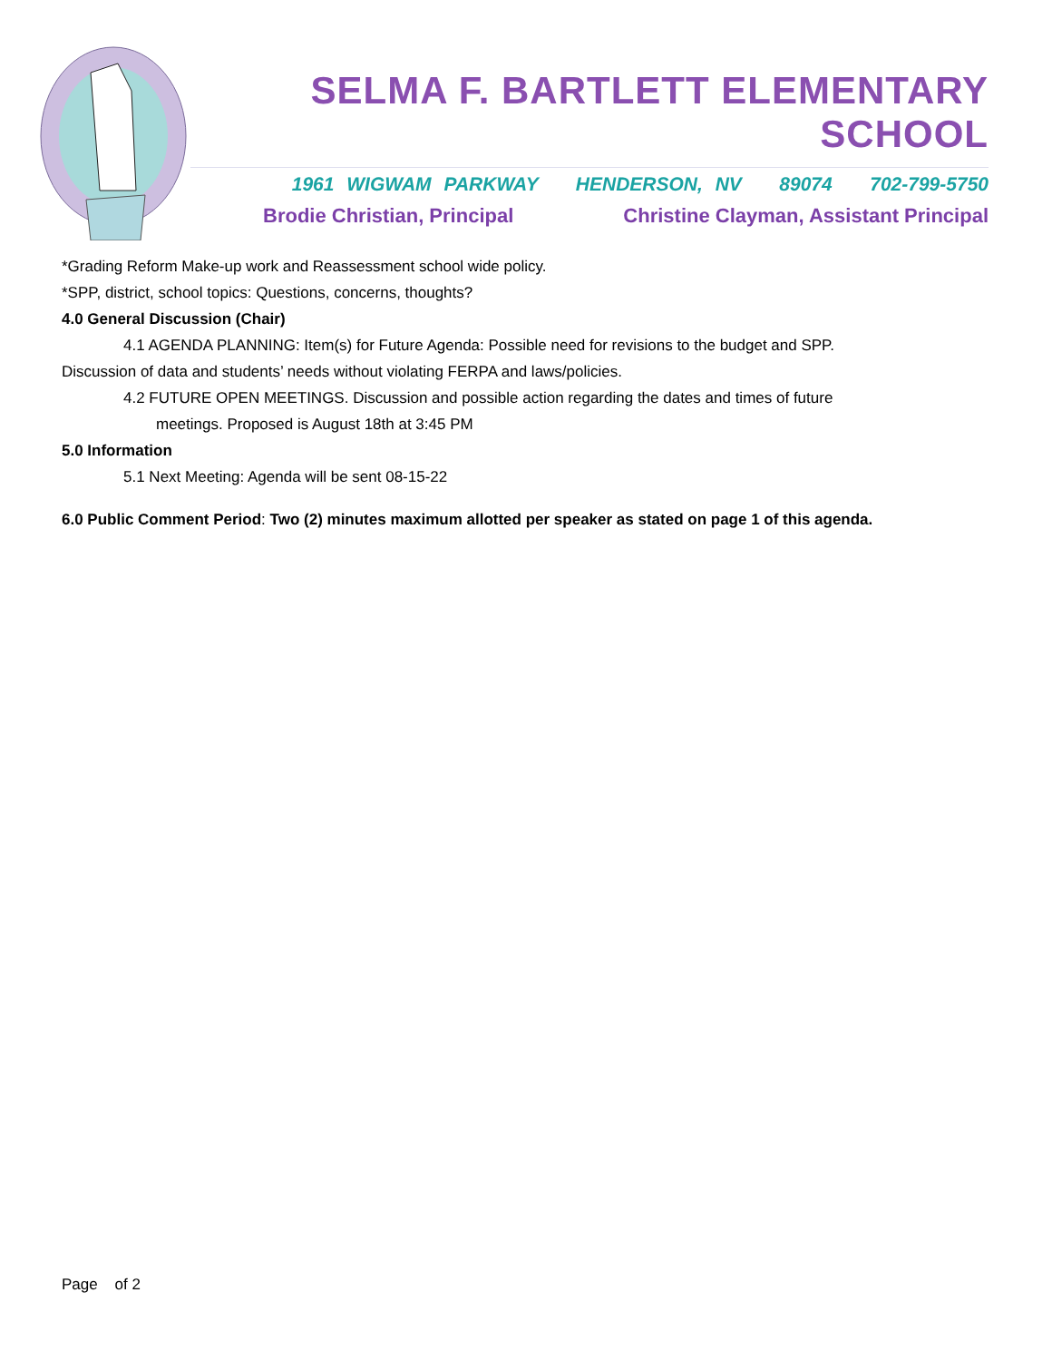SELMA F. BARTLETT ELEMENTARY SCHOOL
1961 WIGWAM PARKWAY HENDERSON, NV 89074 702-799-5750
Brodie Christian, Principal Christine Clayman, Assistant Principal
*Grading Reform Make-up work and Reassessment school wide policy.
*SPP, district, school topics: Questions, concerns, thoughts?
4.0 General Discussion (Chair)
4.1 AGENDA PLANNING: Item(s) for Future Agenda: Possible need for revisions to the budget and SPP.
Discussion of data and students’ needs without violating FERPA and laws/policies.
4.2 FUTURE OPEN MEETINGS. Discussion and possible action regarding the dates and times of future
meetings. Proposed is August 18th at 3:45 PM
5.0 Information
5.1 Next Meeting: Agenda will be sent 08-15-22
6.0 Public Comment Period: Two (2) minutes maximum allotted per speaker as stated on page 1 of this agenda.
Page of 2